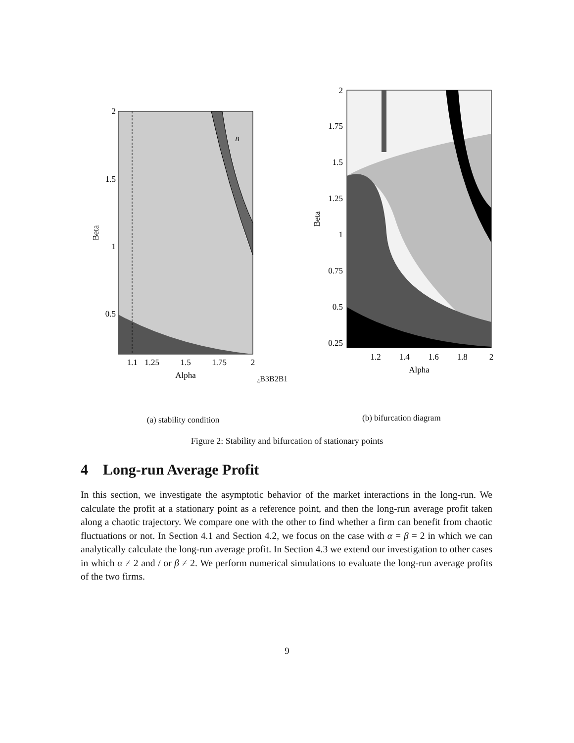2
1.5
1
0.5
1.1
1.25
1.5
1.75
2
Alpha
Beta
B4
B3
B2
B1
(a) stability condition
2
1.75
1.5
1.25
1
0.75
0.5
0.25
1.2
1.4
1.6
1.8
2
Alpha
Beta
(b) bifurcation diagram
Figure 2: Stability and bifurcation of stationary points
4 Long-run Average Profit
In this section, we investigate the asymptotic behavior of the market interactions in the long-run. We calculate the profit at a stationary point as a reference point, and then the long-run average profit taken along a chaotic trajectory. We compare one with the other to find whether a firm can benefit from chaotic fluctuations or not. In Section 4.1 and Section 4.2, we focus on the case with α = β = 2 in which we can analytically calculate the long-run average profit. In Section 4.3 we extend our investigation to other cases in which α ≠ 2 and / or β ≠ 2. We perform numerical simulations to evaluate the long-run average profits of the two firms.
9